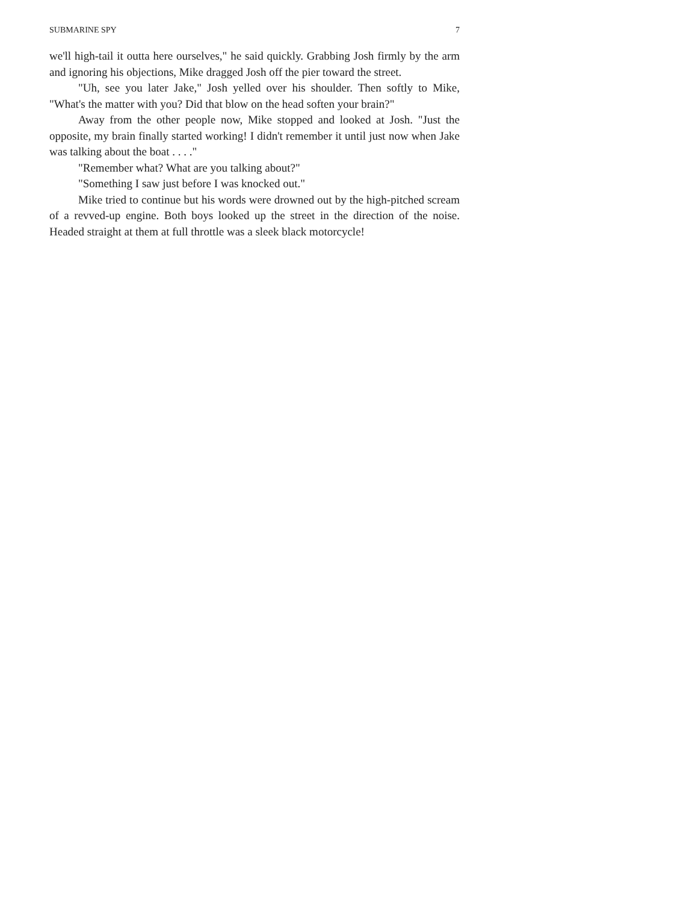SUBMARINE SPY 7
we'll high-tail it outta here ourselves," he said quickly. Grabbing Josh firmly by the arm and ignoring his objections, Mike dragged Josh off the pier toward the street.
"Uh, see you later Jake," Josh yelled over his shoulder. Then softly to Mike, "What's the matter with you? Did that blow on the head soften your brain?"
Away from the other people now, Mike stopped and looked at Josh. "Just the opposite, my brain finally started working! I didn't remember it until just now when Jake was talking about the boat . . . ."
"Remember what? What are you talking about?"
"Something I saw just before I was knocked out."
Mike tried to continue but his words were drowned out by the high-pitched scream of a revved-up engine. Both boys looked up the street in the direction of the noise. Headed straight at them at full throttle was a sleek black motorcycle!